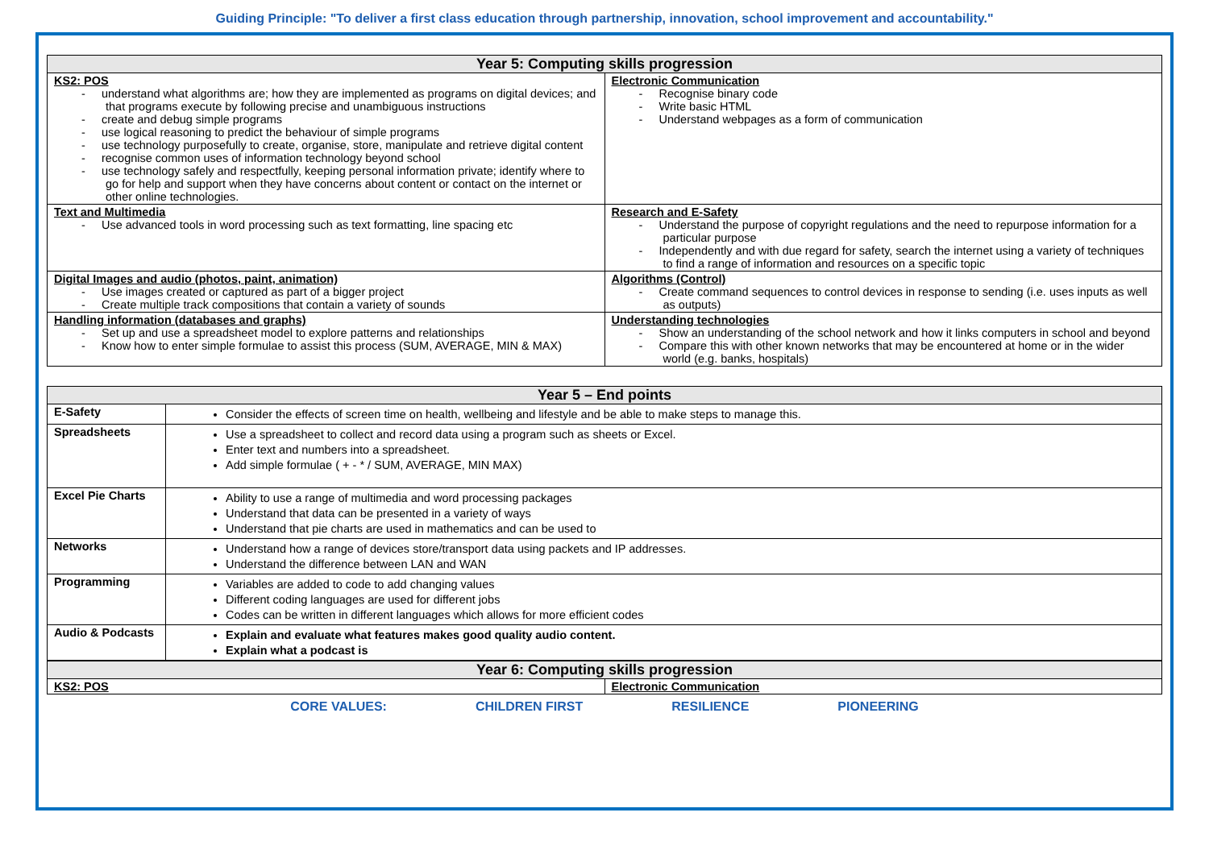Guiding Principle: "To deliver a first class education through partnership, innovation, school improvement and accountability."
| Year 5: Computing skills progression | |
| --- | --- |
| KS2: POS - understand what algorithms are; how they are implemented as programs on digital devices; and that programs execute by following precise and unambiguous instructions - create and debug simple programs - use logical reasoning to predict the behaviour of simple programs - use technology purposefully to create, organise, store, manipulate and retrieve digital content - recognise common uses of information technology beyond school - use technology safely and respectfully, keeping personal information private; identify where to go for help and support when they have concerns about content or contact on the internet or other online technologies. | Electronic Communication - Recognise binary code - Write basic HTML - Understand webpages as a form of communication |
| Text and Multimedia - Use advanced tools in word processing such as text formatting, line spacing etc | Research and E-Safety - Understand the purpose of copyright regulations and the need to repurpose information for a particular purpose - Independently and with due regard for safety, search the internet using a variety of techniques to find a range of information and resources on a specific topic |
| Digital Images and audio (photos, paint, animation) - Use images created or captured as part of a bigger project - Create multiple track compositions that contain a variety of sounds | Algorithms (Control) - Create command sequences to control devices in response to sending (i.e. uses inputs as well as outputs) |
| Handling information (databases and graphs) - Set up and use a spreadsheet model to explore patterns and relationships - Know how to enter simple formulae to assist this process (SUM, AVERAGE, MIN & MAX) | Understanding technologies - Show an understanding of the school network and how it links computers in school and beyond - Compare this with other known networks that may be encountered at home or in the wider world (e.g. banks, hospitals) |
| Year 5 – End points | |
| --- | --- |
| E-Safety | Consider the effects of screen time on health, wellbeing and lifestyle and be able to make steps to manage this. |
| Spreadsheets | Use a spreadsheet to collect and record data using a program such as sheets or Excel. Enter text and numbers into a spreadsheet. Add simple formulae ( + - * / SUM, AVERAGE, MIN MAX) |
| Excel Pie Charts | Ability to use a range of multimedia and word processing packages Understand that data can be presented in a variety of ways Understand that pie charts are used in mathematics and can be used to |
| Networks | Understand how a range of devices store/transport data using packets and IP addresses. Understand the difference between LAN and WAN |
| Programming | Variables are added to code to add changing values Different coding languages are used for different jobs Codes can be written in different languages which allows for more efficient codes |
| Audio & Podcasts | Explain and evaluate what features makes good quality audio content. Explain what a podcast is |
| Year 6: Computing skills progression | |
| --- | --- |
| KS2: POS | Electronic Communication |
CORE VALUES: CHILDREN FIRST RESILIENCE PIONEERING